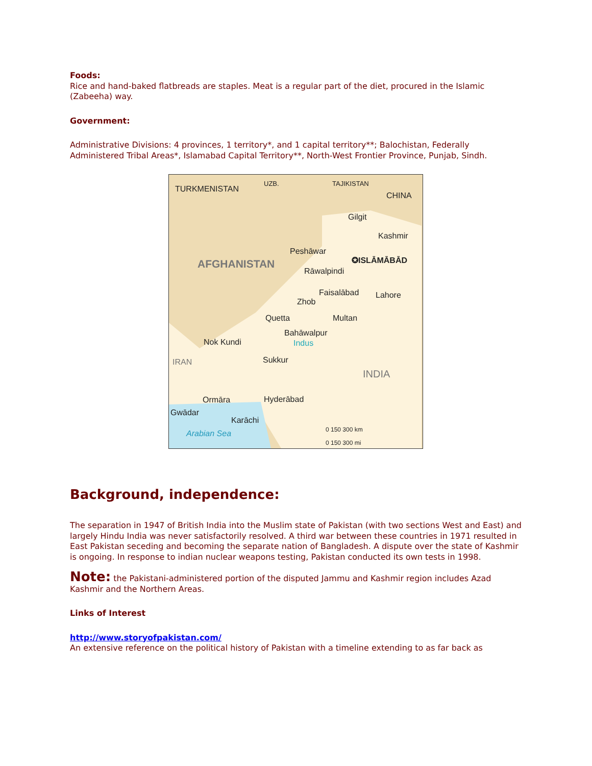Foods:
Rice and hand-baked flatbreads are staples. Meat is a regular part of the diet, procured in the Islamic (Zabeeha) way.
Government:
Administrative Divisions: 4 provinces, 1 territory*, and 1 capital territory**; Balochistan, Federally Administered Tribal Areas*, Islamabad Capital Territory**, North-West Frontier Province, Punjab, Sindh.
TURKMENISTAN
UZB. TAJIKISTAN
CHINA
Gilgit
Kashmir
Peshāwar
AFGHANISTAN ✪ISLĀMĀBĀD
Rāwalpindi
Faisalābad Lahore
Zhob
Quetta Multan
Bahāwalpur
Nok Kundi Indus
IRAN Sukkur
INDIA
Ormāra Hyderābad
Gwādar
Karāchi
Arabian Sea
0 150 300 km
0 150 300 mi
Background, independence:
The separation in 1947 of British India into the Muslim state of Pakistan (with two sections West and East) and largely Hindu India was never satisfactorily resolved. A third war between these countries in 1971 resulted in East Pakistan seceding and becoming the separate nation of Bangladesh. A dispute over the state of Kashmir is ongoing. In response to indian nuclear weapons testing, Pakistan conducted its own tests in 1998.
Note: the Pakistani-administered portion of the disputed Jammu and Kashmir region includes Azad Kashmir and the Northern Areas.
Links of Interest
http://www.storyofpakistan.com/
An extensive reference on the political history of Pakistan with a timeline extending to as far back as